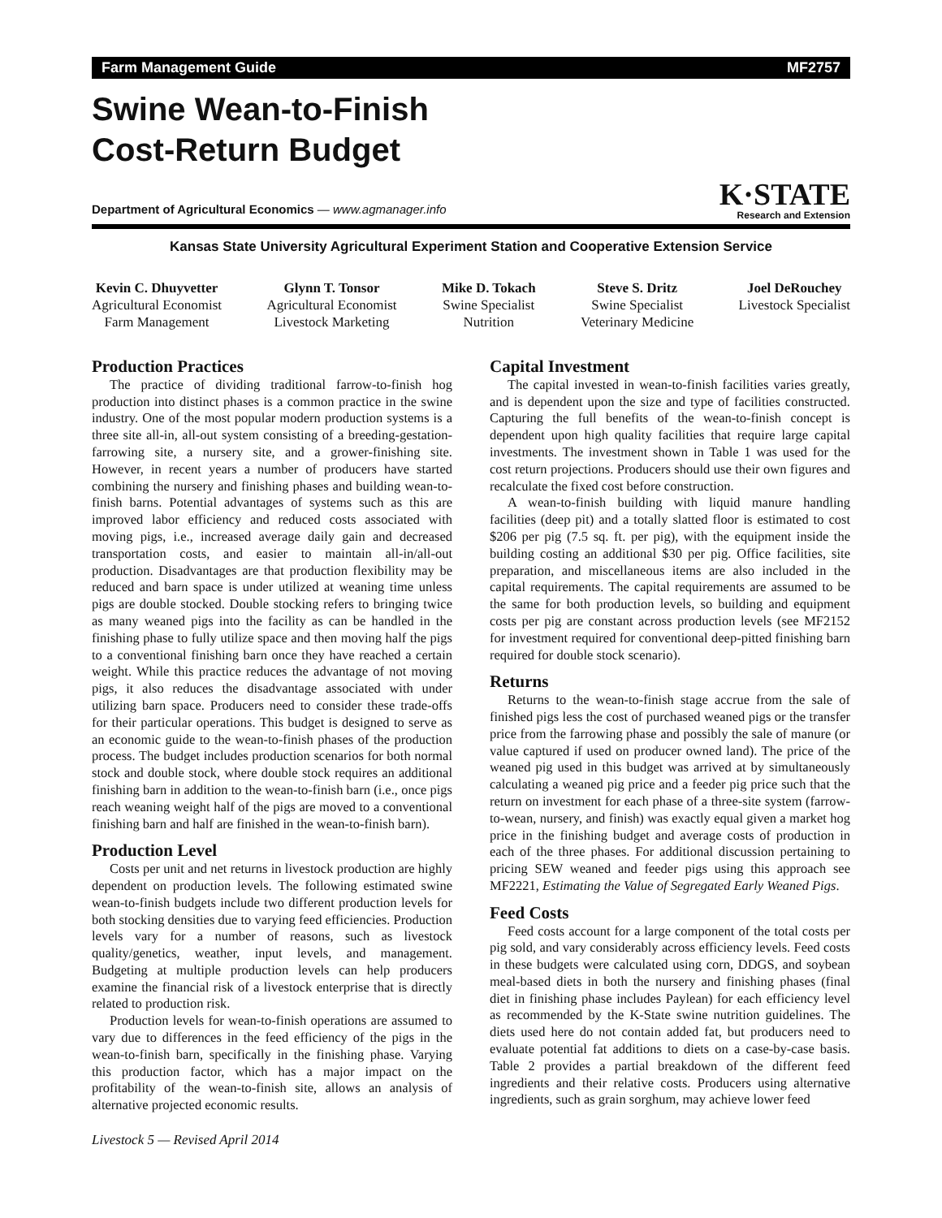Farm Management Guide MF2757
Swine Wean-to-Finish
Cost-Return Budget
Department of Agricultural Economics — www.agmanager.info
K·STATE
Research and Extension
Kansas State University Agricultural Experiment Station and Cooperative Extension Service
Kevin C. Dhuyvetter
Agricultural Economist
Farm Management
Glynn T. Tonsor
Agricultural Economist
Livestock Marketing
Mike D. Tokach
Swine Specialist
Nutrition
Steve S. Dritz
Swine Specialist
Veterinary Medicine
Joel DeRouchey
Livestock Specialist
Production Practices
The practice of dividing traditional farrow-to-finish hog production into distinct phases is a common practice in the swine industry. One of the most popular modern production systems is a three site all-in, all-out system consisting of a breeding-gestation-farrowing site, a nursery site, and a grower-finishing site. However, in recent years a number of producers have started combining the nursery and finishing phases and building wean-to-finish barns. Potential advantages of systems such as this are improved labor efficiency and reduced costs associated with moving pigs, i.e., increased average daily gain and decreased transportation costs, and easier to maintain all-in/all-out production. Disadvantages are that production flexibility may be reduced and barn space is under utilized at weaning time unless pigs are double stocked. Double stocking refers to bringing twice as many weaned pigs into the facility as can be handled in the finishing phase to fully utilize space and then moving half the pigs to a conventional finishing barn once they have reached a certain weight. While this practice reduces the advantage of not moving pigs, it also reduces the disadvantage associated with under utilizing barn space. Producers need to consider these trade-offs for their particular operations. This budget is designed to serve as an economic guide to the wean-to-finish phases of the production process. The budget includes production scenarios for both normal stock and double stock, where double stock requires an additional finishing barn in addition to the wean-to-finish barn (i.e., once pigs reach weaning weight half of the pigs are moved to a conventional finishing barn and half are finished in the wean-to-finish barn).
Production Level
Costs per unit and net returns in livestock production are highly dependent on production levels. The following estimated swine wean-to-finish budgets include two different production levels for both stocking densities due to varying feed efficiencies. Production levels vary for a number of reasons, such as livestock quality/genetics, weather, input levels, and management. Budgeting at multiple production levels can help producers examine the financial risk of a livestock enterprise that is directly related to production risk.
Production levels for wean-to-finish operations are assumed to vary due to differences in the feed efficiency of the pigs in the wean-to-finish barn, specifically in the finishing phase. Varying this production factor, which has a major impact on the profitability of the wean-to-finish site, allows an analysis of alternative projected economic results.
Capital Investment
The capital invested in wean-to-finish facilities varies greatly, and is dependent upon the size and type of facilities constructed. Capturing the full benefits of the wean-to-finish concept is dependent upon high quality facilities that require large capital investments. The investment shown in Table 1 was used for the cost return projections. Producers should use their own figures and recalculate the fixed cost before construction.
A wean-to-finish building with liquid manure handling facilities (deep pit) and a totally slatted floor is estimated to cost $206 per pig (7.5 sq. ft. per pig), with the equipment inside the building costing an additional $30 per pig. Office facilities, site preparation, and miscellaneous items are also included in the capital requirements. The capital requirements are assumed to be the same for both production levels, so building and equipment costs per pig are constant across production levels (see MF2152 for investment required for conventional deep-pitted finishing barn required for double stock scenario).
Returns
Returns to the wean-to-finish stage accrue from the sale of finished pigs less the cost of purchased weaned pigs or the transfer price from the farrowing phase and possibly the sale of manure (or value captured if used on producer owned land). The price of the weaned pig used in this budget was arrived at by simultaneously calculating a weaned pig price and a feeder pig price such that the return on investment for each phase of a three-site system (farrow-to-wean, nursery, and finish) was exactly equal given a market hog price in the finishing budget and average costs of production in each of the three phases. For additional discussion pertaining to pricing SEW weaned and feeder pigs using this approach see MF2221, Estimating the Value of Segregated Early Weaned Pigs.
Feed Costs
Feed costs account for a large component of the total costs per pig sold, and vary considerably across efficiency levels. Feed costs in these budgets were calculated using corn, DDGS, and soybean meal-based diets in both the nursery and finishing phases (final diet in finishing phase includes Paylean) for each efficiency level as recommended by the K-State swine nutrition guidelines. The diets used here do not contain added fat, but producers need to evaluate potential fat additions to diets on a case-by-case basis. Table 2 provides a partial breakdown of the different feed ingredients and their relative costs. Producers using alternative ingredients, such as grain sorghum, may achieve lower feed
Livestock 5 — Revised April 2014